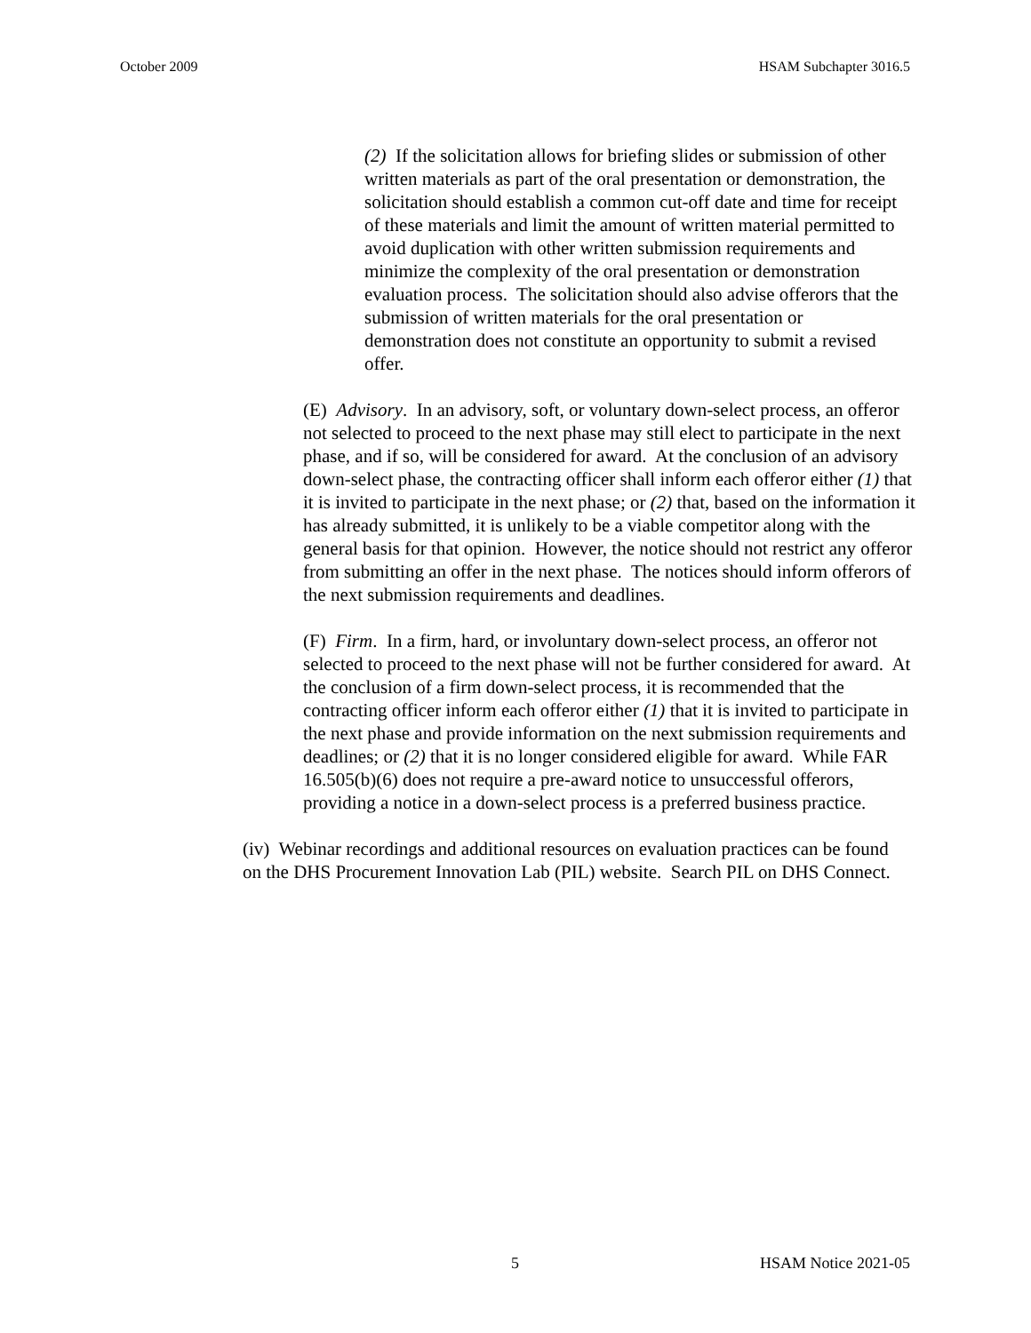October 2009 HSAM Subchapter 3016.5
(2) If the solicitation allows for briefing slides or submission of other written materials as part of the oral presentation or demonstration, the solicitation should establish a common cut-off date and time for receipt of these materials and limit the amount of written material permitted to avoid duplication with other written submission requirements and minimize the complexity of the oral presentation or demonstration evaluation process. The solicitation should also advise offerors that the submission of written materials for the oral presentation or demonstration does not constitute an opportunity to submit a revised offer.
(E) Advisory. In an advisory, soft, or voluntary down-select process, an offeror not selected to proceed to the next phase may still elect to participate in the next phase, and if so, will be considered for award. At the conclusion of an advisory down-select phase, the contracting officer shall inform each offeror either (1) that it is invited to participate in the next phase; or (2) that, based on the information it has already submitted, it is unlikely to be a viable competitor along with the general basis for that opinion. However, the notice should not restrict any offeror from submitting an offer in the next phase. The notices should inform offerors of the next submission requirements and deadlines.
(F) Firm. In a firm, hard, or involuntary down-select process, an offeror not selected to proceed to the next phase will not be further considered for award. At the conclusion of a firm down-select process, it is recommended that the contracting officer inform each offeror either (1) that it is invited to participate in the next phase and provide information on the next submission requirements and deadlines; or (2) that it is no longer considered eligible for award. While FAR 16.505(b)(6) does not require a pre-award notice to unsuccessful offerors, providing a notice in a down-select process is a preferred business practice.
(iv) Webinar recordings and additional resources on evaluation practices can be found on the DHS Procurement Innovation Lab (PIL) website. Search PIL on DHS Connect.
5 HSAM Notice 2021-05